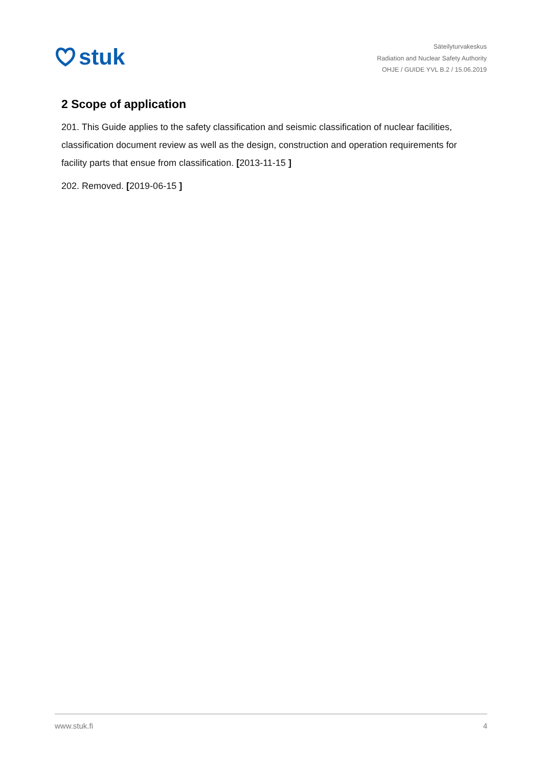stuk
Säteilyturvakeskus
Radiation and Nuclear Safety Authority
OHJE / GUIDE YVL B.2 / 15.06.2019
2 Scope of application
201. This Guide applies to the safety classification and seismic classification of nuclear facilities, classification document review as well as the design, construction and operation requirements for facility parts that ensue from classification. [2013-11-15 ]
202. Removed. [2019-06-15 ]
www.stuk.fi 4